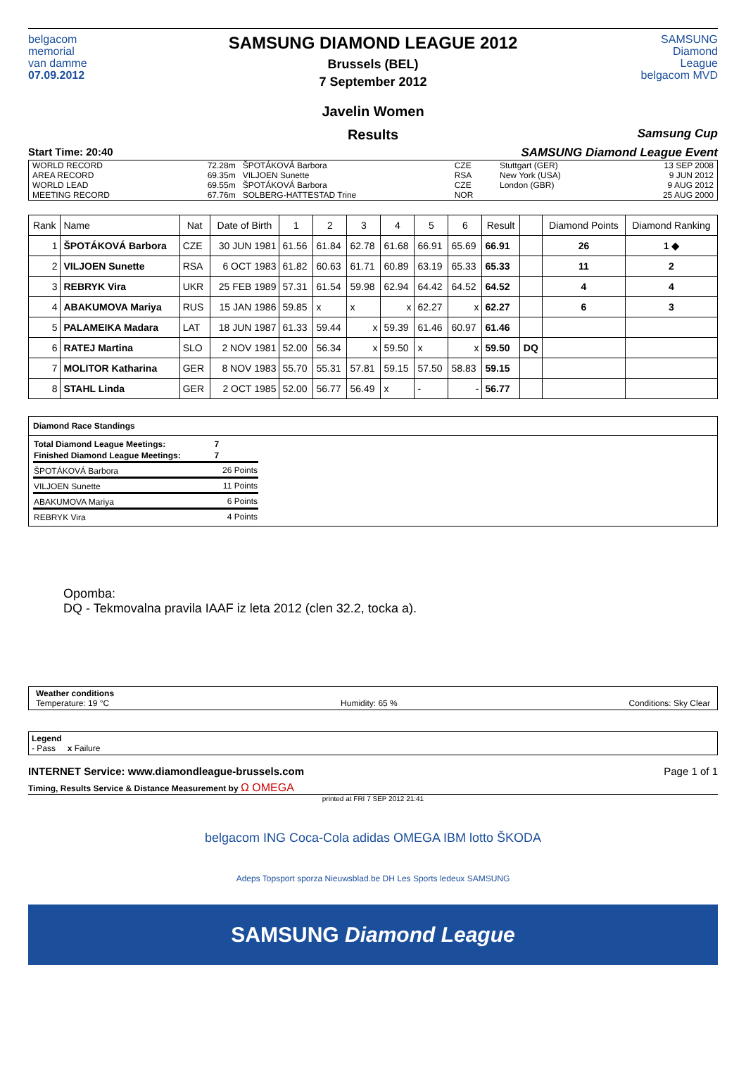belgacom
memorial
van damme
07.09.2012
SAMSUNG DIAMOND LEAGUE 2012
Brussels (BEL)
7 September 2012
SAMSUNG Diamond League
belgacom MVD
Javelin Women
Results Samsung Cup
Start Time: 20:40 SAMSUNG Diamond League Event
| WORLD RECORD | 72.28m | ŠPOTÁKOVÁ Barbora | CZE | Stuttgart (GER) | 13 SEP 2008 |
| AREA RECORD | 69.35m | VILJOEN Sunette | RSA | New York (USA) | 9 JUN 2012 |
| WORLD LEAD | 69.55m | ŠPOTÁKOVÁ Barbora | CZE | London (GBR) | 9 AUG 2012 |
| MEETING RECORD | 67.76m | SOLBERG-HATTESTAD Trine | NOR | | 25 AUG 2000 |
| Rank | Name | Nat | Date of Birth | 1 | 2 | 3 | 4 | 5 | 6 | Result | | Diamond Points | Diamond Ranking |
| --- | --- | --- | --- | --- | --- | --- | --- | --- | --- | --- | --- | --- | --- |
| 1 | ŠPOTÁKOVÁ Barbora | CZE | 30 JUN 1981 | 61.56 | 61.84 | 62.78 | 61.68 | 66.91 | 65.69 | 66.91 | | 26 | 1 ◆ |
| 2 | VILJOEN Sunette | RSA | 6 OCT 1983 | 61.82 | 60.63 | 61.71 | 60.89 | 63.19 | 65.33 | 65.33 | | 11 | 2 |
| 3 | REBRYK Vira | UKR | 25 FEB 1989 | 57.31 | 61.54 | 59.98 | 62.94 | 64.42 | 64.52 | 64.52 | | 4 | 4 |
| 4 | ABAKUMOVA Mariya | RUS | 15 JAN 1986 | 59.85 | x | x | x | 62.27 | x | 62.27 | | 6 | 3 |
| 5 | PALAMEIKA Madara | LAT | 18 JUN 1987 | 61.33 | 59.44 | x | 59.39 | 61.46 | 60.97 | 61.46 | | | |
| 6 | RATEJ Martina | SLO | 2 NOV 1981 | 52.00 | 56.34 | x | 59.50 | x | x | 59.50 | DQ | | |
| 7 | MOLITOR Katharina | GER | 8 NOV 1983 | 55.70 | 55.31 | 57.81 | 59.15 | 57.50 | 58.83 | 59.15 | | | |
| 8 | STAHL Linda | GER | 2 OCT 1985 | 52.00 | 56.77 | 56.49 | x | - | - | 56.77 | | | |
Diamond Race Standings
| Total Diamond League Meetings: | 7 |
| Finished Diamond League Meetings: | 7 |
| ŠPOTÁKOVÁ Barbora | 26 Points |
| VILJOEN Sunette | 11 Points |
| ABAKUMOVA Mariya | 6 Points |
| REBRYK Vira | 4 Points |
Opomba:
DQ - Tekmovalna pravila IAAF iz leta 2012 (clen 32.2, tocka a).
Weather conditions
Temperature: 19 °C Humidity: 65 % Conditions: Sky Clear
Legend
- Pass x Failure
INTERNET Service: www.diamondleague-brussels.com Page 1 of 1
Timing, Results Service & Distance Measurement by Ω OMEGA
printed at FRI 7 SEP 2012 21:41
belgacom ING Coca-Cola adidas OMEGA IBM lotto ŠKODA
Adeps Topsport sporza Nieuwsblad.be DH Les Sports ledeux SAMSUNG
SAMSUNG Diamond League